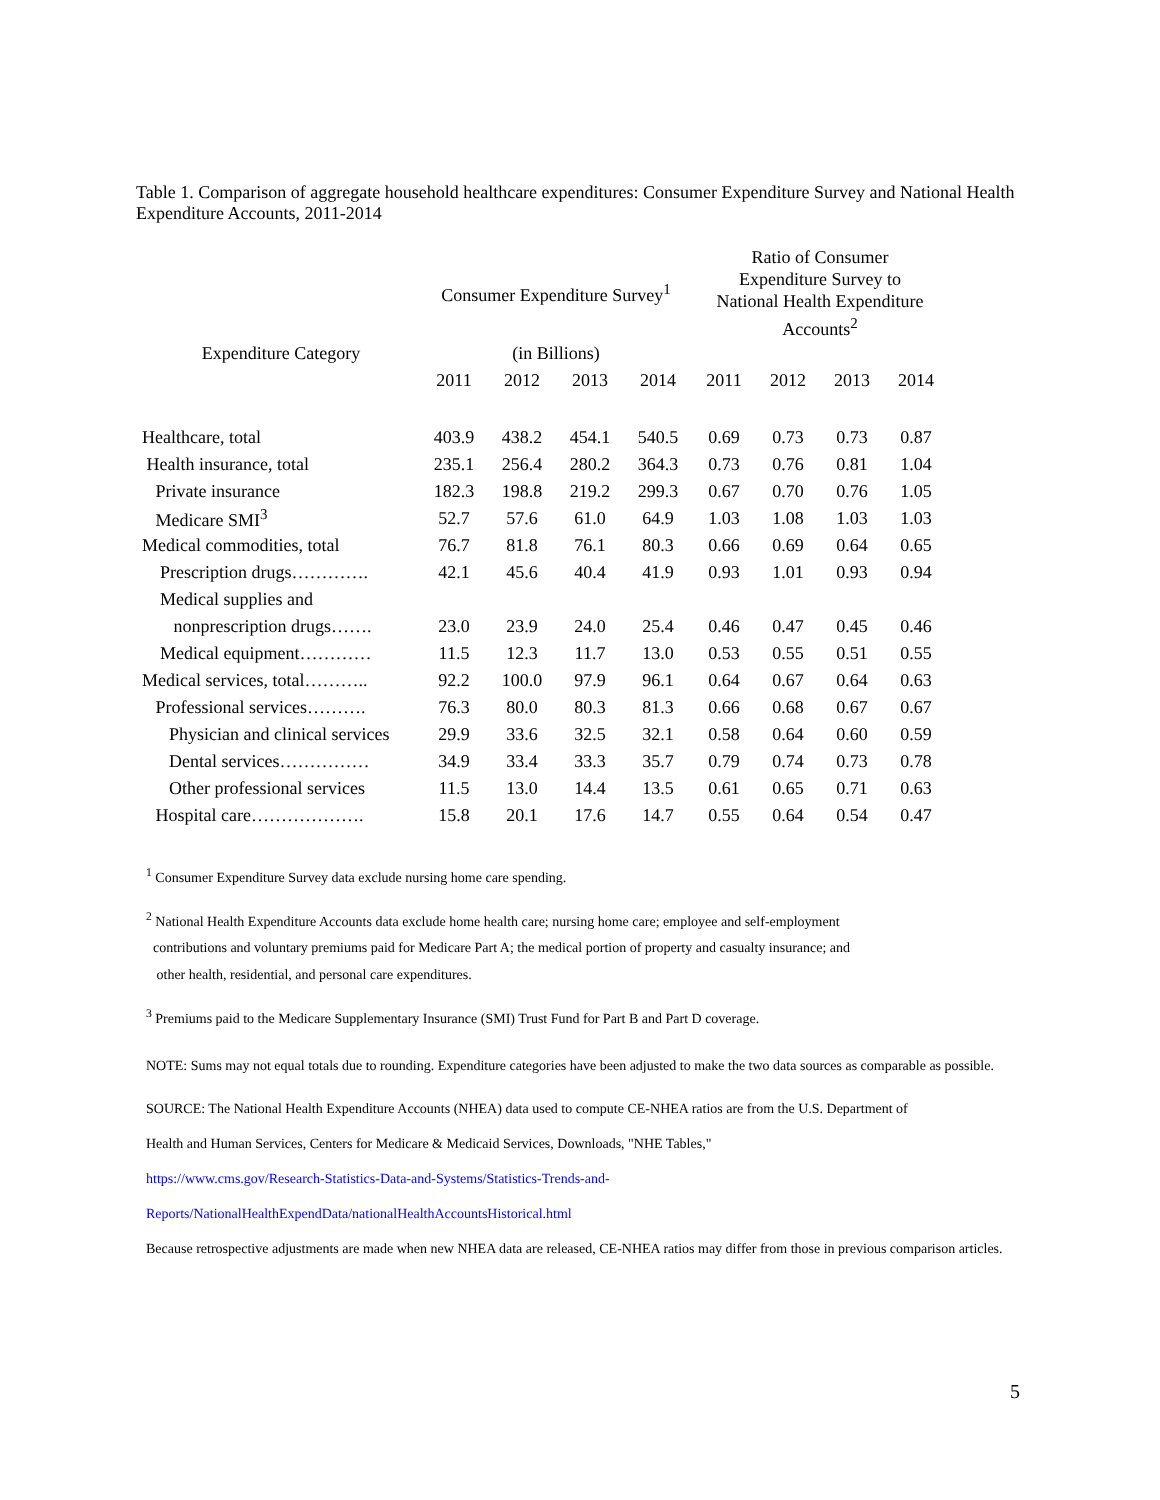Table 1. Comparison of aggregate household healthcare expenditures: Consumer Expenditure Survey and National Health Expenditure Accounts, 2011-2014
| | Consumer Expenditure Survey<sup>1</sup> | | | | Ratio of Consumer Expenditure Survey to National Health Expenditure Accounts<sup>2</sup> | | | |
| --- | --- | --- | --- | --- | --- | --- | --- | --- |
| Expenditure Category | (in Billions) | | | | | | | |
| | 2011 | 2012 | 2013 | 2014 | 2011 | 2012 | 2013 | 2014 |
| Healthcare, total | 403.9 | 438.2 | 454.1 | 540.5 | 0.69 | 0.73 | 0.73 | 0.87 |
| Health insurance, total | 235.1 | 256.4 | 280.2 | 364.3 | 0.73 | 0.76 | 0.81 | 1.04 |
| Private insurance | 182.3 | 198.8 | 219.2 | 299.3 | 0.67 | 0.70 | 0.76 | 1.05 |
| Medicare SMI<sup>3</sup> | 52.7 | 57.6 | 61.0 | 64.9 | 1.03 | 1.08 | 1.03 | 1.03 |
| Medical commodities, total | 76.7 | 81.8 | 76.1 | 80.3 | 0.66 | 0.69 | 0.64 | 0.65 |
| Prescription drugs…………. | 42.1 | 45.6 | 40.4 | 41.9 | 0.93 | 1.01 | 0.93 | 0.94 |
| Medical supplies and | | | | | | | | |
| nonprescription drugs……. | 23.0 | 23.9 | 24.0 | 25.4 | 0.46 | 0.47 | 0.45 | 0.46 |
| Medical equipment………… | 11.5 | 12.3 | 11.7 | 13.0 | 0.53 | 0.55 | 0.51 | 0.55 |
| Medical services, total……….. | 92.2 | 100.0 | 97.9 | 96.1 | 0.64 | 0.67 | 0.64 | 0.63 |
| Professional services………. | 76.3 | 80.0 | 80.3 | 81.3 | 0.66 | 0.68 | 0.67 | 0.67 |
| Physician and clinical services | 29.9 | 33.6 | 32.5 | 32.1 | 0.58 | 0.64 | 0.60 | 0.59 |
| Dental services…………… | 34.9 | 33.4 | 33.3 | 35.7 | 0.79 | 0.74 | 0.73 | 0.78 |
| Other professional services | 11.5 | 13.0 | 14.4 | 13.5 | 0.61 | 0.65 | 0.71 | 0.63 |
| Hospital care………………. | 15.8 | 20.1 | 17.6 | 14.7 | 0.55 | 0.64 | 0.54 | 0.47 |
<sup>1</sup> Consumer Expenditure Survey data exclude nursing home care spending.
<sup>2</sup> National Health Expenditure Accounts data exclude home health care; nursing home care; employee and self-employment
contributions and voluntary premiums paid for Medicare Part A; the medical portion of property and casualty insurance; and
other health, residential, and personal care expenditures.
<sup>3</sup> Premiums paid to the Medicare Supplementary Insurance (SMI) Trust Fund for Part B and Part D coverage.
NOTE: Sums may not equal totals due to rounding. Expenditure categories have been adjusted to make the two data sources as comparable as possible.
SOURCE: The National Health Expenditure Accounts (NHEA) data used to compute CE-NHEA ratios are from the U.S. Department of
Health and Human Services, Centers for Medicare & Medicaid Services, Downloads, "NHE Tables,"
https://www.cms.gov/Research-Statistics-Data-and-Systems/Statistics-Trends-and-
Reports/NationalHealthExpendData/nationalHealthAccountsHistorical.html
Because retrospective adjustments are made when new NHEA data are released, CE-NHEA ratios may differ from those in previous comparison articles.
5